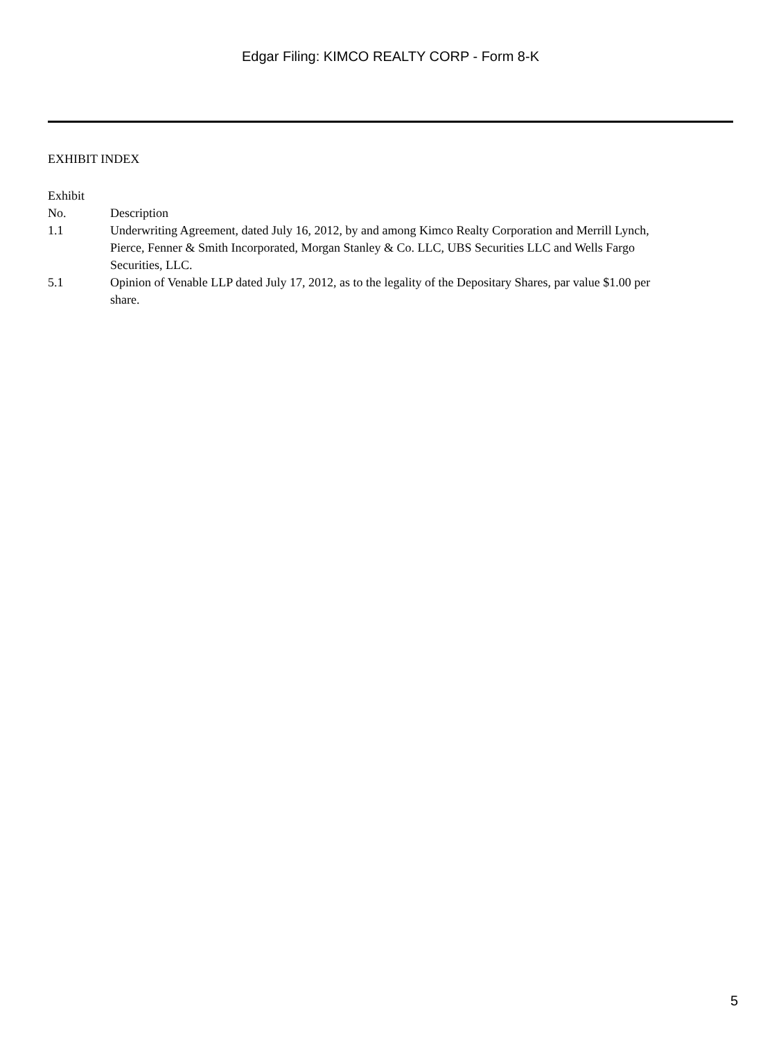Edgar Filing: KIMCO REALTY CORP - Form 8-K
EXHIBIT INDEX
| Exhibit No. | Description |
| --- | --- |
| 1.1 | Underwriting Agreement, dated July 16, 2012, by and among Kimco Realty Corporation and Merrill Lynch, Pierce, Fenner & Smith Incorporated, Morgan Stanley & Co. LLC, UBS Securities LLC and Wells Fargo Securities, LLC. |
| 5.1 | Opinion of Venable LLP dated July 17, 2012, as to the legality of the Depositary Shares, par value $1.00 per share. |
5